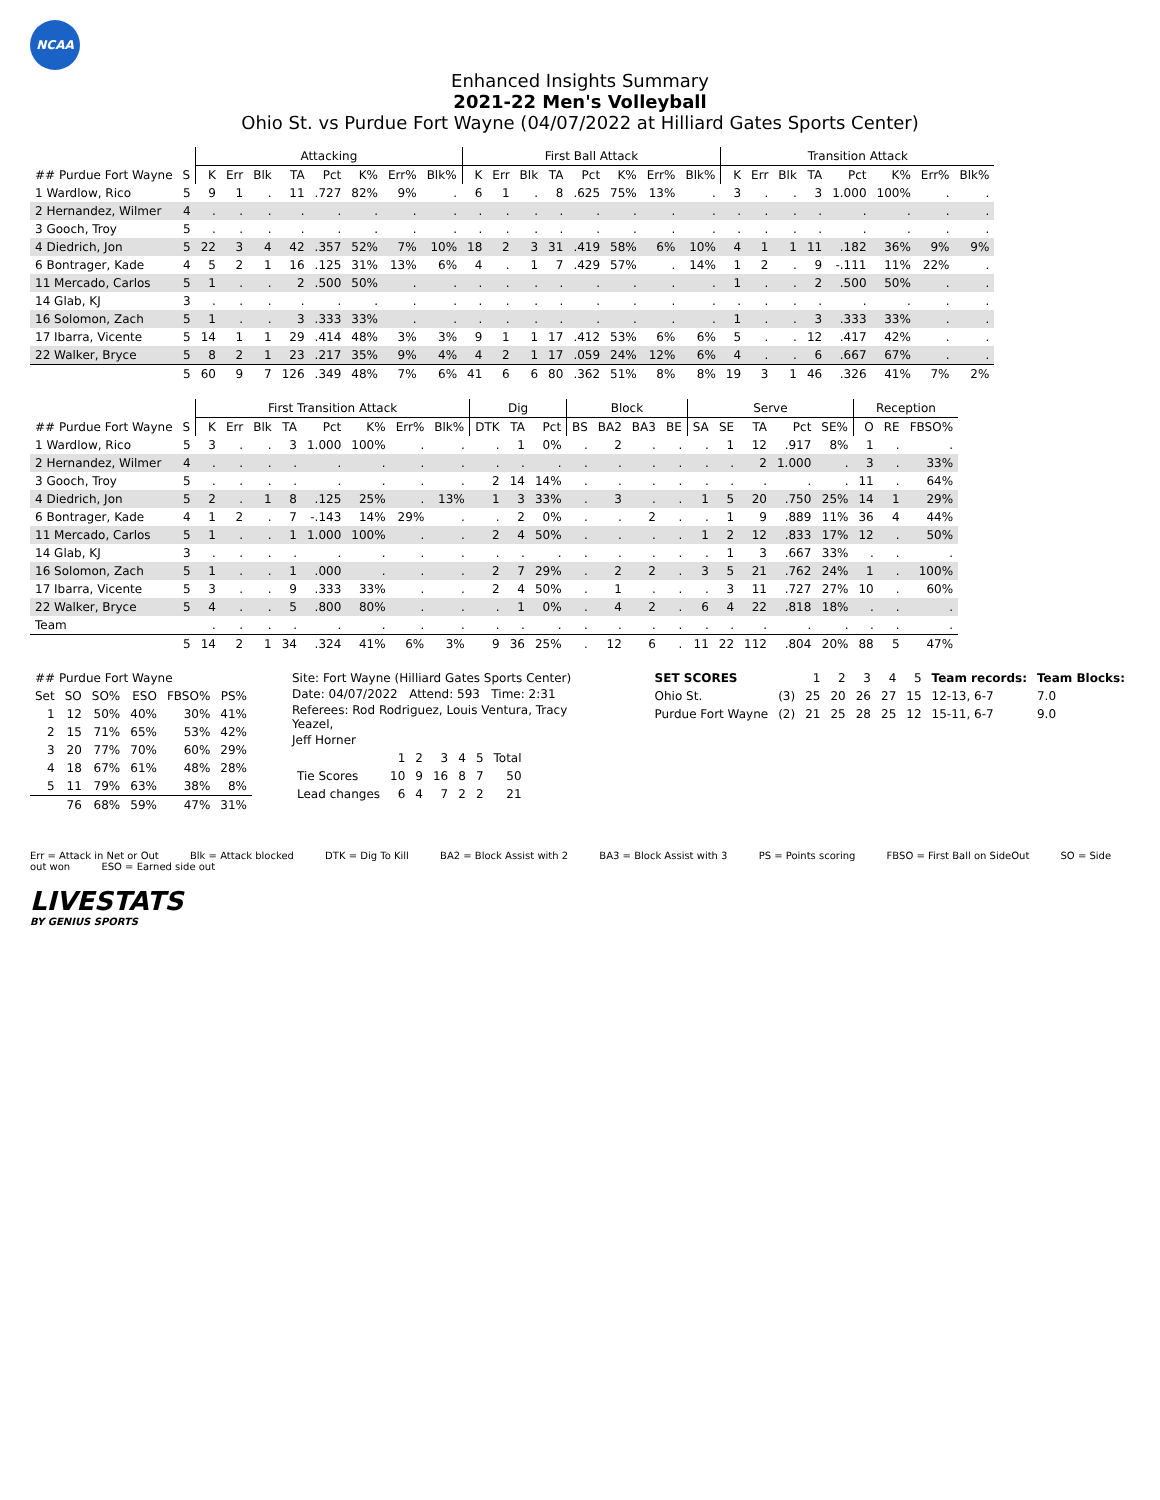NCAA
Enhanced Insights Summary
2021-22 Men's Volleyball
Ohio St. vs Purdue Fort Wayne (04/07/2022 at Hilliard Gates Sports Center)
| | | Attacking | | | | | | | | First Ball Attack | | | | | | | | Transition Attack | | | | | | | |
| --- | --- | --- | --- | --- | --- | --- | --- | --- | --- | --- | --- | --- | --- | --- | --- | --- | --- | --- | --- | --- | --- | --- | --- | --- | --- |
| ## Purdue Fort Wayne | S | K | Err | Blk | TA | Pct | K% | Err% | Blk% | K | Err | Blk | TA | Pct | K% | Err% | Blk% | K | Err | Blk | TA | Pct | K% | Err% | Blk% |
| 1 Wardlow, Rico | 5 | 9 | 1 | . | 11 | .727 | 82% | 9% | . | 6 | 1 | . | 8 | .625 | 75% | 13% | . | 3 | . | . | 3 | 1.000 | 100% | . | . |
| 2 Hernandez, Wilmer | 4 | . | . | . | . | . | . | . | . | . | . | . | . | . | . | . | . | . | . | . | . | . | . | . | . |
| 3 Gooch, Troy | 5 | . | . | . | . | . | . | . | . | . | . | . | . | . | . | . | . | . | . | . | . | . | . | . | . |
| 4 Diedrich, Jon | 5 | 22 | 3 | 4 | 42 | .357 | 52% | 7% | 10% | 18 | 2 | 3 | 31 | .419 | 58% | 6% | 10% | 4 | 1 | 1 | 11 | .182 | 36% | 9% | 9% |
| 6 Bontrager, Kade | 4 | 5 | 2 | 1 | 16 | .125 | 31% | 13% | 6% | 4 | . | 1 | 7 | .429 | 57% | . | 14% | 1 | 2 | . | 9 | -.111 | 11% | 22% | . |
| 11 Mercado, Carlos | 5 | 1 | . | . | 2 | .500 | 50% | . | . | . | . | . | . | . | . | . | . | 1 | . | . | 2 | .500 | 50% | . | . |
| 14 Glab, KJ | 3 | . | . | . | . | . | . | . | . | . | . | . | . | . | . | . | . | . | . | . | . | . | . | . | . |
| 16 Solomon, Zach | 5 | 1 | . | . | 3 | .333 | 33% | . | . | . | . | . | . | . | . | . | . | 1 | . | . | 3 | .333 | 33% | . | . |
| 17 Ibarra, Vicente | 5 | 14 | 1 | 1 | 29 | .414 | 48% | 3% | 3% | 9 | 1 | 1 | 17 | .412 | 53% | 6% | 6% | 5 | . | . | 12 | .417 | 42% | . | . |
| 22 Walker, Bryce | 5 | 8 | 2 | 1 | 23 | .217 | 35% | 9% | 4% | 4 | 2 | 1 | 17 | .059 | 24% | 12% | 6% | 4 | . | . | 6 | .667 | 67% | . | . |
| | 5 | 60 | 9 | 7 | 126 | .349 | 48% | 7% | 6% | 41 | 6 | 6 | 80 | .362 | 51% | 8% | 8% | 19 | 3 | 1 | 46 | .326 | 41% | 7% | 2% |
| | | First Transition Attack | | | | | | | | Dig | | | Block | | | | Serve | | | | | Reception | | |
| --- | --- | --- | --- | --- | --- | --- | --- | --- | --- | --- | --- | --- | --- | --- | --- | --- | --- | --- | --- | --- | --- | --- | --- | --- |
| ## Purdue Fort Wayne | S | K | Err | Blk | TA | Pct | K% | Err% | Blk% | DTK | TA | Pct | BS | BA2 | BA3 | BE | SA | SE | TA | Pct | SE% | O | RE | FBSO% |
| 1 Wardlow, Rico | 5 | 3 | . | . | 3 | 1.000 | 100% | . | . | . | 1 | 0% | . | 2 | . | . | . | 1 | 12 | .917 | 8% | 1 | . | . |
| 2 Hernandez, Wilmer | 4 | . | . | . | . | . | . | . | . | . | . | . | . | . | . | . | . | . | 2 | 1.000 | . | 3 | . | 33% |
| 3 Gooch, Troy | 5 | . | . | . | . | . | . | . | . | 2 | 14 | 14% | . | . | . | . | . | . | . | . | . | 11 | . | 64% |
| 4 Diedrich, Jon | 5 | 2 | . | 1 | 8 | .125 | 25% | . | 13% | 1 | 3 | 33% | . | 3 | . | . | 1 | 5 | 20 | .750 | 25% | 14 | 1 | 29% |
| 6 Bontrager, Kade | 4 | 1 | 2 | . | 7 | -.143 | 14% | 29% | . | . | 2 | 0% | . | . | 2 | . | . | 1 | 9 | .889 | 11% | 36 | 4 | 44% |
| 11 Mercado, Carlos | 5 | 1 | . | . | 1 | 1.000 | 100% | . | . | 2 | 4 | 50% | . | . | . | . | 1 | 2 | 12 | .833 | 17% | 12 | . | 50% |
| 14 Glab, KJ | 3 | . | . | . | . | . | . | . | . | . | . | . | . | . | . | . | . | 1 | 3 | .667 | 33% | . | . | . |
| 16 Solomon, Zach | 5 | 1 | . | . | 1 | .000 | . | . | . | 2 | 7 | 29% | . | 2 | 2 | . | 3 | 5 | 21 | .762 | 24% | 1 | . | 100% |
| 17 Ibarra, Vicente | 5 | 3 | . | . | 9 | .333 | 33% | . | . | 2 | 4 | 50% | . | 1 | . | . | . | 3 | 11 | .727 | 27% | 10 | . | 60% |
| 22 Walker, Bryce | 5 | 4 | . | . | 5 | .800 | 80% | . | . | . | 1 | 0% | . | 4 | 2 | . | 6 | 4 | 22 | .818 | 18% | . | . | . |
| Team | | . | . | . | . | . | . | . | . | . | . | . | . | . | . | . | . | . | . | . | . | . | . | . |
| | 5 | 14 | 2 | 1 | 34 | .324 | 41% | 6% | 3% | 9 | 36 | 25% | . | 12 | 6 | . | 11 | 22 | 112 | .804 | 20% | 88 | 5 | 47% |
| ## Purdue Fort Wayne | | | | | |
| --- | --- | --- | --- | --- | --- |
| Set | SO | SO% | ESO | FBSO% | PS% |
| 1 | 12 | 50% | 40% | 30% | 41% |
| 2 | 15 | 71% | 65% | 53% | 42% |
| 3 | 20 | 77% | 70% | 60% | 29% |
| 4 | 18 | 67% | 61% | 48% | 28% |
| 5 | 11 | 79% | 63% | 38% | 8% |
| | 76 | 68% | 59% | 47% | 31% |
Site: Fort Wayne (Hilliard Gates Sports Center)
Date: 04/07/2022 Attend: 593 Time: 2:31
Referees: Rod Rodriguez, Louis Ventura, Tracy Yeazel,
Jeff Horner
| | 1 | 2 | 3 | 4 | 5 | Total |
| --- | --- | --- | --- | --- | --- | --- |
| Tie Scores | 10 | 9 | 16 | 8 | 7 | 50 |
| Lead changes | 6 | 4 | 7 | 2 | 2 | 21 |
| SET SCORES | | 1 | 2 | 3 | 4 | 5 | Team records: | Team Blocks: |
| --- | --- | --- | --- | --- | --- | --- | --- | --- |
| Ohio St. | (3) | 25 | 20 | 26 | 27 | 15 | 12-13, 6-7 | 7.0 |
| Purdue Fort Wayne | (2) | 21 | 25 | 28 | 25 | 12 | 15-11, 6-7 | 9.0 |
Err = Attack in Net or Out Blk = Attack blocked DTK = Dig To Kill BA2 = Block Assist with 2 BA3 = Block Assist with 3 PS = Points scoring FBSO = First Ball on SideOut SO = Side out won ESO = Earned side out
LIVESTATS
BY GENIUS SPORTS